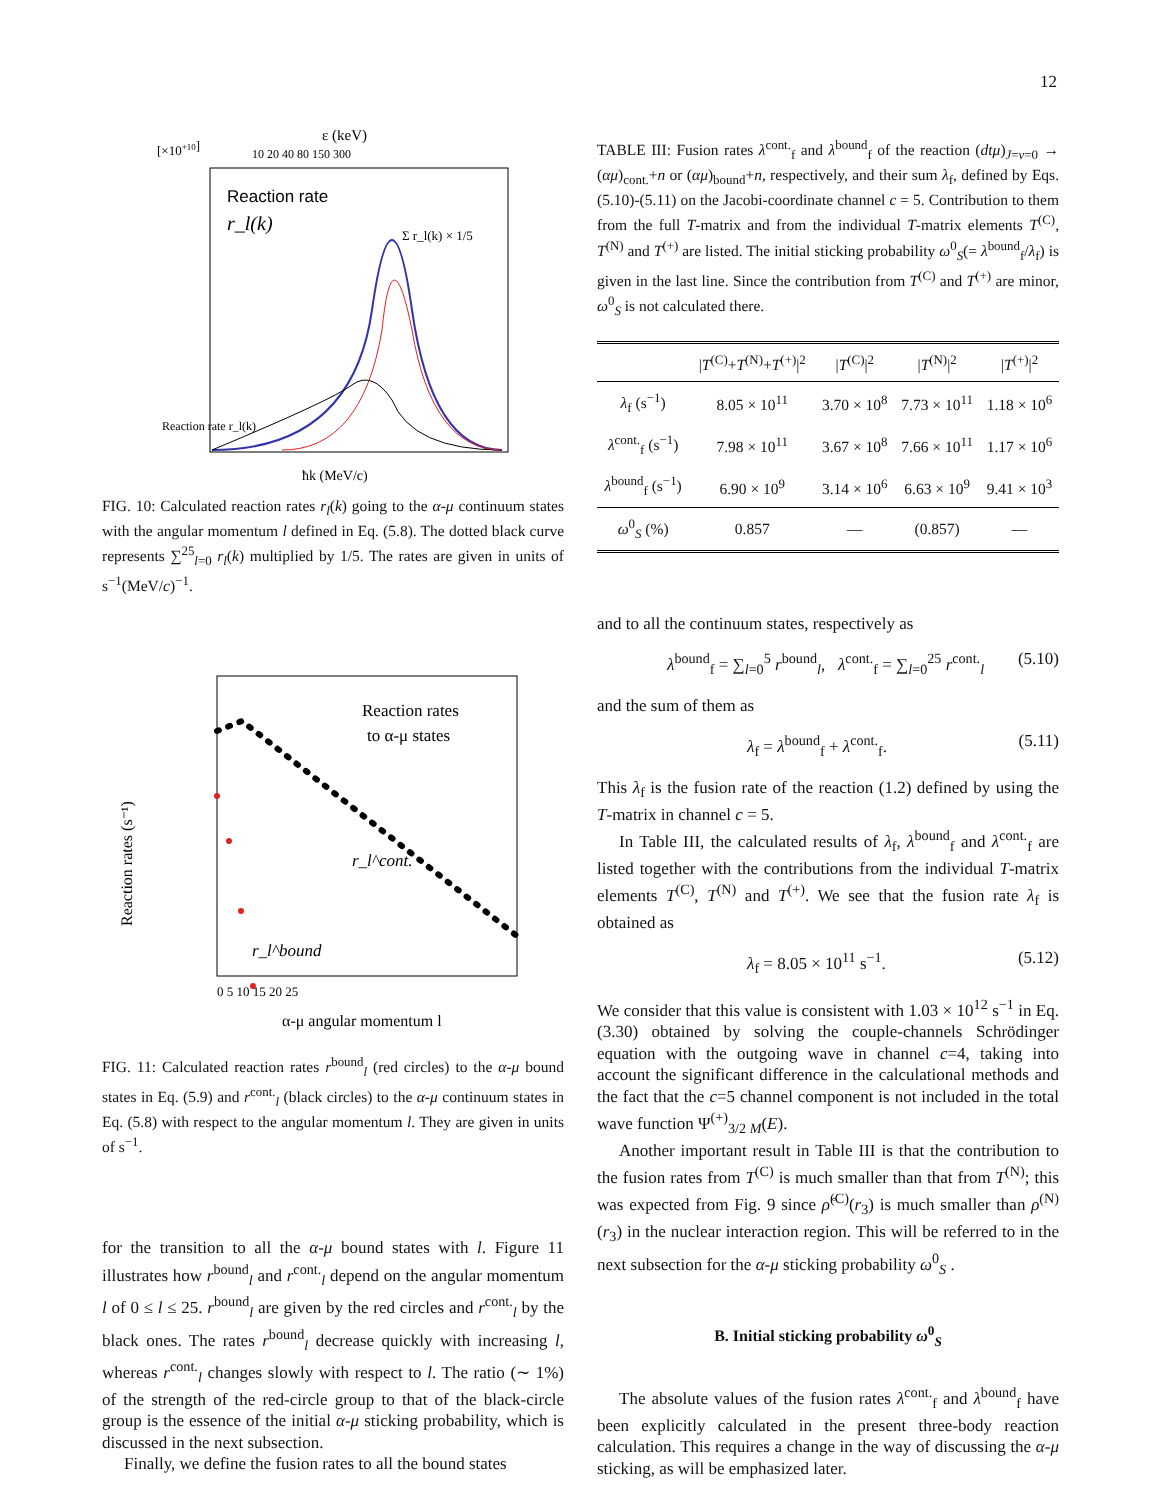12
ε (keV)
[×10+10]
10 20 40 80 150 300
Reaction rate
r_l(k)
Σ r_l(k) × 1/5
Reaction rate r_l(k)
ħk (MeV/c)
FIG. 10: Calculated reaction rates r<sub>l</sub>(k) going to the α-μ continuum states with the angular momentum l defined in Eq. (5.8). The dotted black curve represents ∑<sup>25</sup><sub>l=0</sub> r<sub>l</sub>(k) multiplied by 1/5. The rates are given in units of s<sup>−1</sup>(MeV/c)<sup>−1</sup>.
Reaction rates
to α-μ states
r_l^cont.
r_l^bound
Reaction rates (s⁻¹)
0 5 10 15 20 25
α-μ angular momentum l
FIG. 11: Calculated reaction rates r<sup>bound</sup><sub>l</sub> (red circles) to the α-μ bound states in Eq. (5.9) and r<sup>cont.</sup><sub>l</sub> (black circles) to the α-μ continuum states in Eq. (5.8) with respect to the angular momentum l. They are given in units of s<sup>−1</sup>.
for the transition to all the α-μ bound states with l. Figure 11 illustrates how r<sup>bound</sup><sub>l</sub> and r<sup>cont.</sup><sub>l</sub> depend on the angular momentum l of 0 ≤ l ≤ 25. r<sup>bound</sup><sub>l</sub> are given by the red circles and r<sup>cont.</sup><sub>l</sub> by the black ones. The rates r<sup>bound</sup><sub>l</sub> decrease quickly with increasing l, whereas r<sup>cont.</sup><sub>l</sub> changes slowly with respect to l. The ratio (∼ 1%) of the strength of the red-circle group to that of the black-circle group is the essence of the initial α-μ sticking probability, which is discussed in the next subsection.
Finally, we define the fusion rates to all the bound states
TABLE III: Fusion rates λ<sup>cont.</sup><sub>f</sub> and λ<sup>bound</sup><sub>f</sub> of the reaction (dtμ)<sub>J=v=0</sub> → (αμ)<sub>cont.</sub>+n or (αμ)<sub>bound</sub>+n, respectively, and their sum λ<sub>f</sub>, defined by Eqs. (5.10)-(5.11) on the Jacobi-coordinate channel c = 5. Contribution to them from the full T-matrix and from the individual T-matrix elements T<sup>(C)</sup>, T<sup>(N)</sup> and T<sup>(+)</sup> are listed. The initial sticking probability ω<sup>0</sup><sub>S</sub>(= λ<sup>bound</sup><sub>f</sub>/λ<sub>f</sub>) is given in the last line. Since the contribution from T<sup>(C)</sup> and T<sup>(+)</sup> are minor, ω<sup>0</sup><sub>S</sub> is not calculated there.
| | / T<sup>(C)</sup>+ T<sup>(N)</sup>+ T<sup>(+)</sup>/<sup>2</sup> | / T<sup>(C)</sup>/<sup>2</sup> | / T<sup>(N)</sup>/<sup>2</sup> | / T<sup>(+)</sup>/<sup>2</sup> |
| --- | --- | --- | --- | --- |
| λ<sub>f</sub> (s<sup>−1</sup>) | 8.05 × 10<sup>11</sup> | 3.70 × 10<sup>8</sup> | 7.73 × 10<sup>11</sup> | 1.18 × 10<sup>6</sup> |
| λ<sup>cont.</sup><sub>f</sub> (s<sup>−1</sup>) | 7.98 × 10<sup>11</sup> | 3.67 × 10<sup>8</sup> | 7.66 × 10<sup>11</sup> | 1.17 × 10<sup>6</sup> |
| λ<sup>bound</sup><sub>f</sub> (s<sup>−1</sup>) | 6.90 × 10<sup>9</sup> | 3.14 × 10<sup>6</sup> | 6.63 × 10<sup>9</sup> | 9.41 × 10<sup>3</sup> |
| ω<sup>0</sup><sub>S</sub> (%) | 0.857 | — | (0.857) | — |
and to all the continuum states, respectively as
λ<sup>bound</sup><sub>f</sub> = ∑<sub>l=0</sub><sup>5</sup> r<sup>bound</sup><sub>l</sub>, λ<sup>cont.</sup><sub>f</sub> = ∑<sub>l=0</sub><sup>25</sup> r<sup>cont.</sup><sub>l</sub> (5.10)
and the sum of them as
λ<sub>f</sub> = λ<sup>bound</sup><sub>f</sub> + λ<sup>cont.</sup><sub>f</sub>. (5.11)
This λ<sub>f</sub> is the fusion rate of the reaction (1.2) defined by using the T-matrix in channel c = 5.
In Table III, the calculated results of λ<sub>f</sub>, λ<sup>bound</sup><sub>f</sub> and λ<sup>cont.</sup><sub>f</sub> are listed together with the contributions from the individual T-matrix elements T<sup>(C)</sup>, T<sup>(N)</sup> and T<sup>(+)</sup>. We see that the fusion rate λ<sub>f</sub> is obtained as
λ<sub>f</sub> = 8.05 × 10<sup>11</sup> s<sup>−1</sup>. (5.12)
We consider that this value is consistent with 1.03 × 10<sup>12</sup> s<sup>−1</sup> in Eq. (3.30) obtained by solving the couple-channels Schrödinger equation with the outgoing wave in channel c=4, taking into account the significant difference in the calculational methods and the fact that the c=5 channel component is not included in the total wave function Ψ<sup>(+)</sup><sub>3/2 M</sub>(E).
Another important result in Table III is that the contribution to the fusion rates from T<sup>(C)</sup> is much smaller than that from T<sup>(N)</sup>; this was expected from Fig. 9 since ρ̊<sup>(C)</sup>(r<sub>3</sub>) is much smaller than ρ<sup>(N)</sup>(r<sub>3</sub>) in the nuclear interaction region. This will be referred to in the next subsection for the α-μ sticking probability ω<sup>0</sup><sub>S</sub> .
B. Initial sticking probability ω<sup>0</sup><sub>S</sub>
The absolute values of the fusion rates λ<sup>cont.</sup><sub>f</sub> and λ<sup>bound</sup><sub>f</sub> have been explicitly calculated in the present three-body reaction calculation. This requires a change in the way of discussing the α-μ sticking, as will be emphasized later.